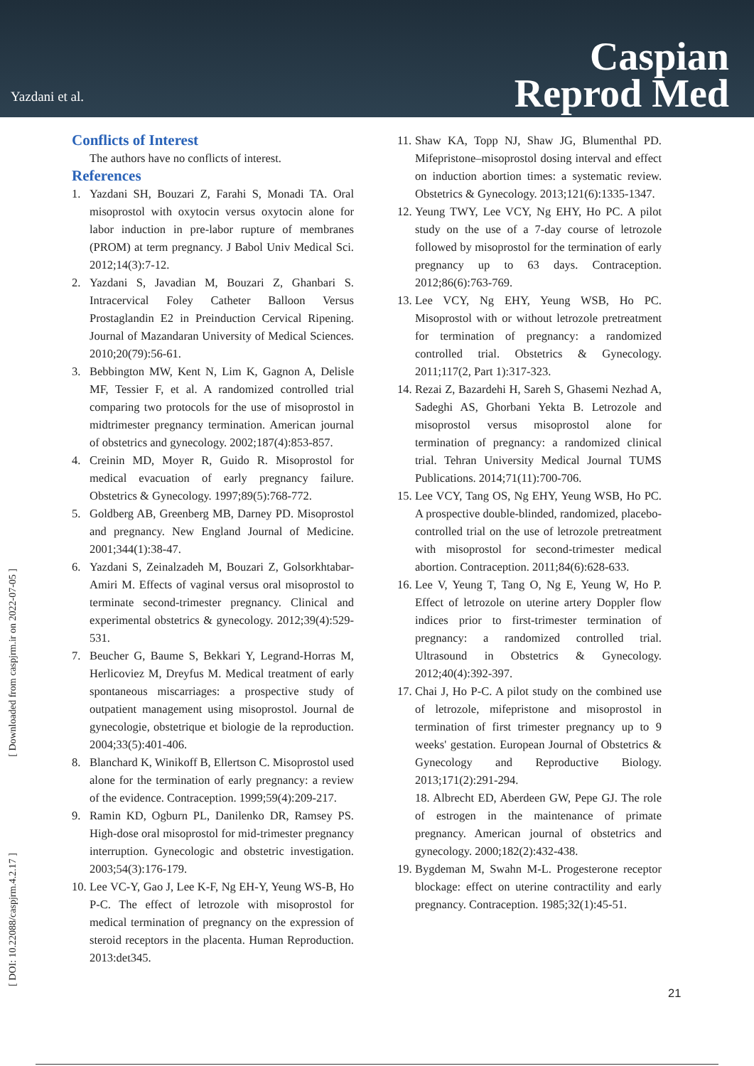Yazdani et al.
Caspian
Reprod Med
[ Downloaded from caspjrm.ir on 2022-07-05 ]
[ DOI: 10.22088/caspjrm.4.2.17 ]
Conflicts of Interest
The authors have no conflicts of interest.
References
1. Yazdani SH, Bouzari Z, Farahi S, Monadi TA. Oral misoprostol with oxytocin versus oxytocin alone for labor induction in pre-labor rupture of membranes (PROM) at term pregnancy. J Babol Univ Medical Sci. 2012;14(3):7-12.
2. Yazdani S, Javadian M, Bouzari Z, Ghanbari S. Intracervical Foley Catheter Balloon Versus Prostaglandin E2 in Preinduction Cervical Ripening. Journal of Mazandaran University of Medical Sciences. 2010;20(79):56-61.
3. Bebbington MW, Kent N, Lim K, Gagnon A, Delisle MF, Tessier F, et al. A randomized controlled trial comparing two protocols for the use of misoprostol in midtrimester pregnancy termination. American journal of obstetrics and gynecology. 2002;187(4):853-857.
4. Creinin MD, Moyer R, Guido R. Misoprostol for medical evacuation of early pregnancy failure. Obstetrics & Gynecology. 1997;89(5):768-772.
5. Goldberg AB, Greenberg MB, Darney PD. Misoprostol and pregnancy. New England Journal of Medicine. 2001;344(1):38-47.
6. Yazdani S, Zeinalzadeh M, Bouzari Z, Golsorkhtabar-Amiri M. Effects of vaginal versus oral misoprostol to terminate second-trimester pregnancy. Clinical and experimental obstetrics & gynecology. 2012;39(4):529-531.
7. Beucher G, Baume S, Bekkari Y, Legrand-Horras M, Herlicoviez M, Dreyfus M. Medical treatment of early spontaneous miscarriages: a prospective study of outpatient management using misoprostol. Journal de gynecologie, obstetrique et biologie de la reproduction. 2004;33(5):401-406.
8. Blanchard K, Winikoff B, Ellertson C. Misoprostol used alone for the termination of early pregnancy: a review of the evidence. Contraception. 1999;59(4):209-217.
9. Ramin KD, Ogburn PL, Danilenko DR, Ramsey PS. High-dose oral misoprostol for mid-trimester pregnancy interruption. Gynecologic and obstetric investigation. 2003;54(3):176-179.
10. Lee VC-Y, Gao J, Lee K-F, Ng EH-Y, Yeung WS-B, Ho P-C. The effect of letrozole with misoprostol for medical termination of pregnancy on the expression of steroid receptors in the placenta. Human Reproduction. 2013:det345.
11. Shaw KA, Topp NJ, Shaw JG, Blumenthal PD. Mifepristone–misoprostol dosing interval and effect on induction abortion times: a systematic review. Obstetrics & Gynecology. 2013;121(6):1335-1347.
12. Yeung TWY, Lee VCY, Ng EHY, Ho PC. A pilot study on the use of a 7-day course of letrozole followed by misoprostol for the termination of early pregnancy up to 63 days. Contraception. 2012;86(6):763-769.
13. Lee VCY, Ng EHY, Yeung WSB, Ho PC. Misoprostol with or without letrozole pretreatment for termination of pregnancy: a randomized controlled trial. Obstetrics & Gynecology. 2011;117(2, Part 1):317-323.
14. Rezai Z, Bazardehi H, Sareh S, Ghasemi Nezhad A, Sadeghi AS, Ghorbani Yekta B. Letrozole and misoprostol versus misoprostol alone for termination of pregnancy: a randomized clinical trial. Tehran University Medical Journal TUMS Publications. 2014;71(11):700-706.
15. Lee VCY, Tang OS, Ng EHY, Yeung WSB, Ho PC. A prospective double-blinded, randomized, placebo-controlled trial on the use of letrozole pretreatment with misoprostol for second-trimester medical abortion. Contraception. 2011;84(6):628-633.
16. Lee V, Yeung T, Tang O, Ng E, Yeung W, Ho P. Effect of letrozole on uterine artery Doppler flow indices prior to first-trimester termination of pregnancy: a randomized controlled trial. Ultrasound in Obstetrics & Gynecology. 2012;40(4):392-397.
17. Chai J, Ho P-C. A pilot study on the combined use of letrozole, mifepristone and misoprostol in termination of first trimester pregnancy up to 9 weeks' gestation. European Journal of Obstetrics & Gynecology and Reproductive Biology. 2013;171(2):291-294.
18. Albrecht ED, Aberdeen GW, Pepe GJ. The role of estrogen in the maintenance of primate pregnancy. American journal of obstetrics and gynecology. 2000;182(2):432-438.
19. Bygdeman M, Swahn M-L. Progesterone receptor blockage: effect on uterine contractility and early pregnancy. Contraception. 1985;32(1):45-51.
21